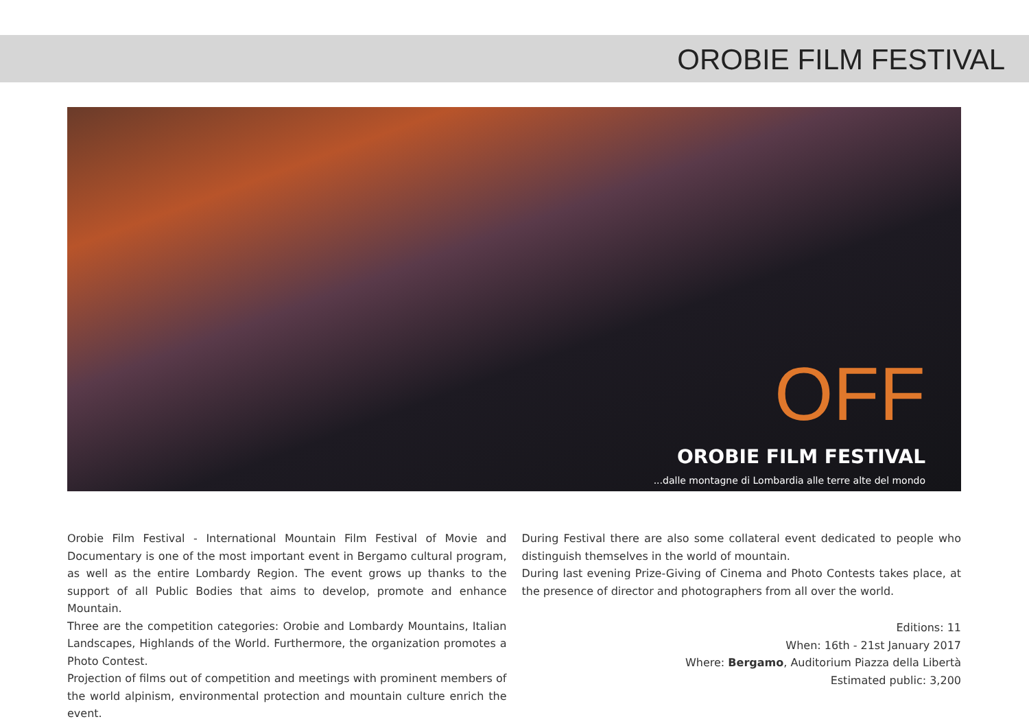OROBIE FILM FESTIVAL
OFF
OROBIE FILM FESTIVAL
...dalle montagne di Lombardia alle terre alte del mondo
Orobie Film Festival - International Mountain Film Festival of Movie and Documentary is one of the most important event in Bergamo cultural program, as well as the entire Lombardy Region. The event grows up thanks to the support of all Public Bodies that aims to develop, promote and enhance Mountain.
Three are the competition categories: Orobie and Lombardy Mountains, Italian Landscapes, Highlands of the World. Furthermore, the organization promotes a Photo Contest.
Projection of films out of competition and meetings with prominent members of the world alpinism, environmental protection and mountain culture enrich the event.
During Festival there are also some collateral event dedicated to people who distinguish themselves in the world of mountain.
During last evening Prize-Giving of Cinema and Photo Contests takes place, at the presence of director and photographers from all over the world.
Editions: 11
When: 16th - 21st January 2017
Where: Bergamo, Auditorium Piazza della Libertà
Estimated public: 3,200